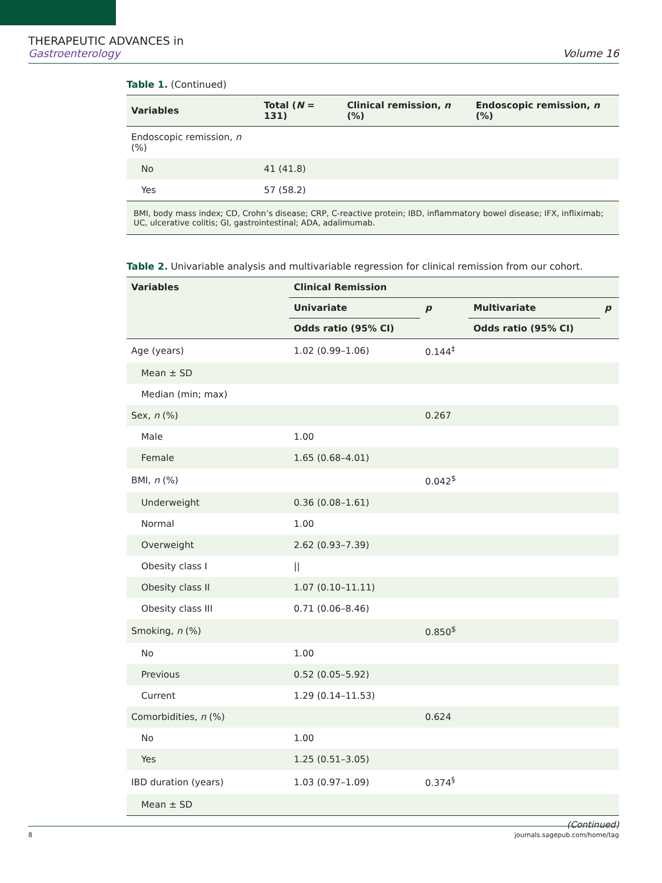THERAPEUTIC ADVANCES in
Gastroenterology
Volume 16
Table 1. (Continued)
| Variables | Total ( N = 131) | Clinical remission, n (%) | Endoscopic remission, n (%) |
| --- | --- | --- | --- |
| Endoscopic remission, n (%) | | | |
| No | 41 (41.8) | | |
| Yes | 57 (58.2) | | |
BMI, body mass index; CD, Crohn’s disease; CRP, C-reactive protein; IBD, inflammatory bowel disease; IFX, infliximab; UC, ulcerative colitis; GI, gastrointestinal; ADA, adalimumab.
Table 2. Univariable analysis and multivariable regression for clinical remission from our cohort.
| Variables | Clinical Remission | | | |
| --- | --- | --- | --- | --- |
| | Univariate | p | Multivariate | p |
| | Odds ratio (95% CI) | | Odds ratio (95% CI) | |
| Age (years) | 1.02 (0.99–1.06) | 0.144<sup>‡</sup> | | |
| Mean ± SD | | | | |
| Median (min; max) | | | | |
| Sex, n (%) | | 0.267 | | |
| Male | 1.00 | | | |
| Female | 1.65 (0.68–4.01) | | | |
| BMI, n (%) | | 0.042<sup>$</sup> | | |
| Underweight | 0.36 (0.08–1.61) | | | |
| Normal | 1.00 | | | |
| Overweight | 2.62 (0.93–7.39) | | | |
| Obesity class I | // | | | |
| Obesity class II | 1.07 (0.10–11.11) | | | |
| Obesity class III | 0.71 (0.06–8.46) | | | |
| Smoking, n (%) | | 0.850<sup>$</sup> | | |
| No | 1.00 | | | |
| Previous | 0.52 (0.05–5.92) | | | |
| Current | 1.29 (0.14–11.53) | | | |
| Comorbidities, n (%) | | 0.624 | | |
| No | 1.00 | | | |
| Yes | 1.25 (0.51–3.05) | | | |
| IBD duration (years) | 1.03 (0.97–1.09) | 0.374<sup>§</sup> | | |
| Mean ± SD | | | | |
(Continued)
8 journals.sagepub.com/home/tag